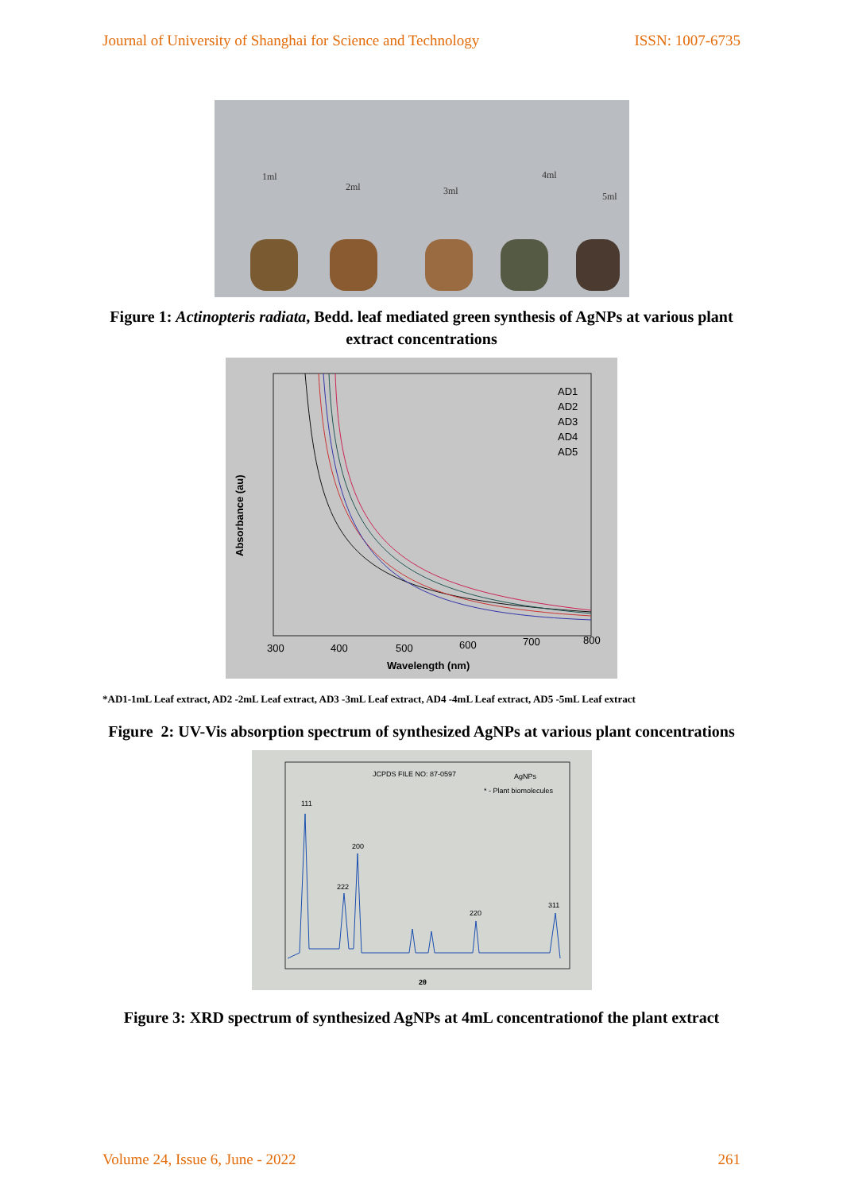Journal of University of Shanghai for Science and Technology ISSN: 1007-6735
1ml
2ml
3ml
4ml
5ml
Figure 1: Actinopteris radiata, Bedd. leaf mediated green synthesis of AgNPs at various plant extract concentrations
AD1
AD2
AD3
AD4
AD5
300
400
500
600
700
800
Wavelength (nm)
Absorbance (au)
*AD1-1mL Leaf extract, AD2 -2mL Leaf extract, AD3 -3mL Leaf extract, AD4 -4mL Leaf extract, AD5 -5mL Leaf extract
Figure 2: UV-Vis absorption spectrum of synthesized AgNPs at various plant concentrations
JCPDS FILE NO: 87-0597
AgNPs
* - Plant biomolecules
111
200
222
220
311
2θ
Figure 3: XRD spectrum of synthesized AgNPs at 4mL concentrationof the plant extract
Volume 24, Issue 6, June - 2022 261